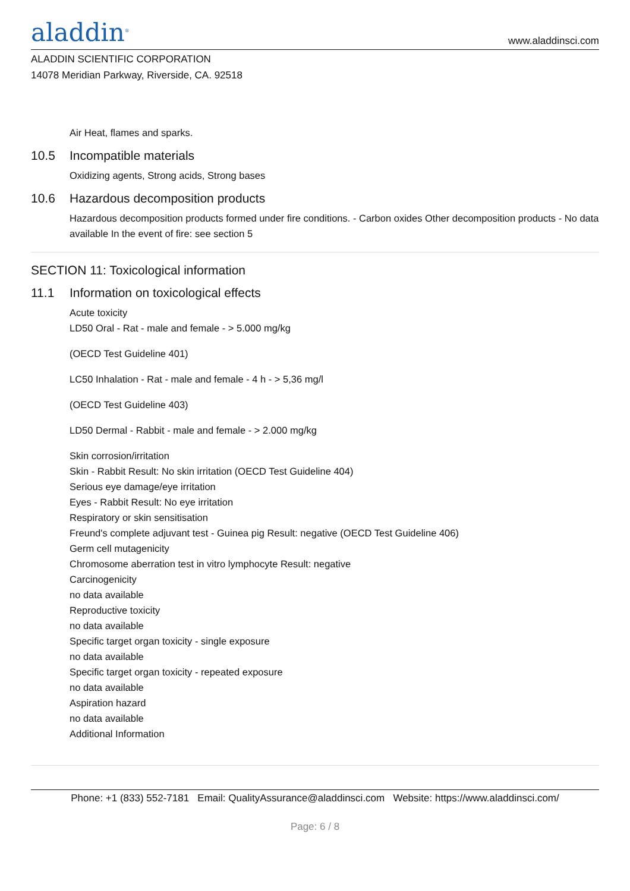aladdin<sup>®</sup>
www.aladdinsci.com
ALADDIN SCIENTIFIC CORPORATION
14078 Meridian Parkway, Riverside, CA. 92518
Air Heat, flames and sparks.
10.5 Incompatible materials
Oxidizing agents, Strong acids, Strong bases
10.6 Hazardous decomposition products
Hazardous decomposition products formed under fire conditions. - Carbon oxides Other decomposition products - No data available In the event of fire: see section 5
SECTION 11: Toxicological information
11.1 Information on toxicological effects
Acute toxicity
LD50 Oral - Rat - male and female - > 5.000 mg/kg
(OECD Test Guideline 401)
LC50 Inhalation - Rat - male and female - 4 h - > 5,36 mg/l
(OECD Test Guideline 403)
LD50 Dermal - Rabbit - male and female - > 2.000 mg/kg
Skin corrosion/irritation
Skin - Rabbit Result: No skin irritation (OECD Test Guideline 404)
Serious eye damage/eye irritation
Eyes - Rabbit Result: No eye irritation
Respiratory or skin sensitisation
Freund's complete adjuvant test - Guinea pig Result: negative (OECD Test Guideline 406)
Germ cell mutagenicity
Chromosome aberration test in vitro lymphocyte Result: negative
Carcinogenicity
no data available
Reproductive toxicity
no data available
Specific target organ toxicity - single exposure
no data available
Specific target organ toxicity - repeated exposure
no data available
Aspiration hazard
no data available
Additional Information
Phone: +1 (833) 552-7181 Email: QualityAssurance@aladdinsci.com Website: https://www.aladdinsci.com/
Page: 6 / 8